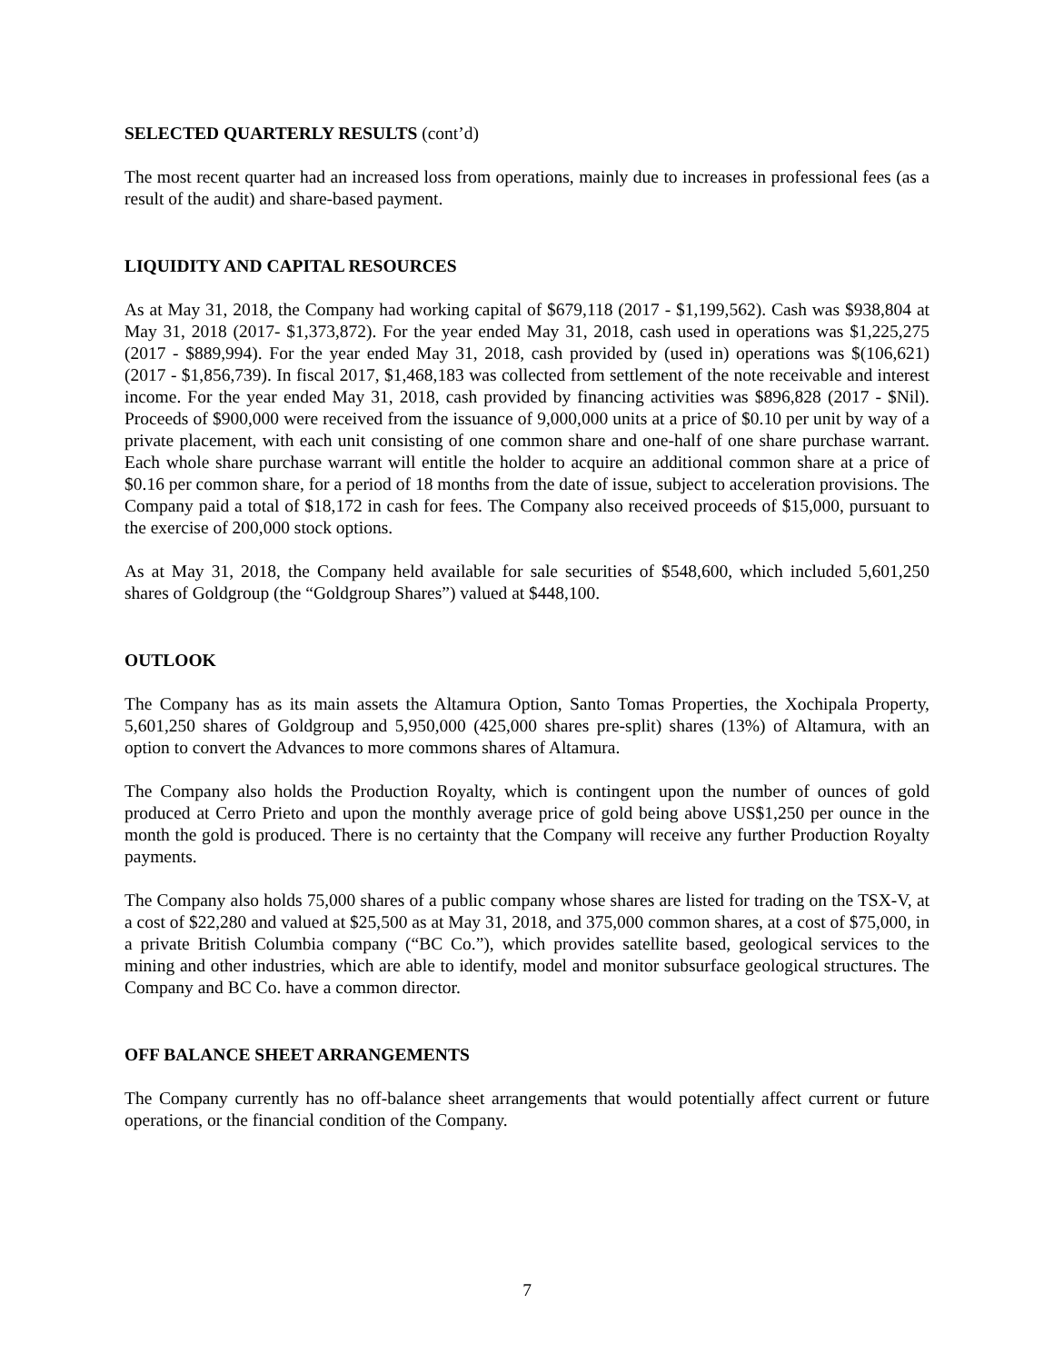SELECTED QUARTERLY RESULTS (cont’d)
The most recent quarter had an increased loss from operations, mainly due to increases in professional fees (as a result of the audit) and share-based payment.
LIQUIDITY AND CAPITAL RESOURCES
As at May 31, 2018, the Company had working capital of $679,118 (2017 - $1,199,562). Cash was $938,804 at May 31, 2018 (2017- $1,373,872). For the year ended May 31, 2018, cash used in operations was $1,225,275 (2017 - $889,994). For the year ended May 31, 2018, cash provided by (used in) operations was $(106,621) (2017 - $1,856,739). In fiscal 2017, $1,468,183 was collected from settlement of the note receivable and interest income. For the year ended May 31, 2018, cash provided by financing activities was $896,828 (2017 - $Nil). Proceeds of $900,000 were received from the issuance of 9,000,000 units at a price of $0.10 per unit by way of a private placement, with each unit consisting of one common share and one-half of one share purchase warrant. Each whole share purchase warrant will entitle the holder to acquire an additional common share at a price of $0.16 per common share, for a period of 18 months from the date of issue, subject to acceleration provisions. The Company paid a total of $18,172 in cash for fees. The Company also received proceeds of $15,000, pursuant to the exercise of 200,000 stock options.
As at May 31, 2018, the Company held available for sale securities of $548,600, which included 5,601,250 shares of Goldgroup (the “Goldgroup Shares”) valued at $448,100.
OUTLOOK
The Company has as its main assets the Altamura Option, Santo Tomas Properties, the Xochipala Property, 5,601,250 shares of Goldgroup and 5,950,000 (425,000 shares pre-split) shares (13%) of Altamura, with an option to convert the Advances to more commons shares of Altamura.
The Company also holds the Production Royalty, which is contingent upon the number of ounces of gold produced at Cerro Prieto and upon the monthly average price of gold being above US$1,250 per ounce in the month the gold is produced. There is no certainty that the Company will receive any further Production Royalty payments.
The Company also holds 75,000 shares of a public company whose shares are listed for trading on the TSX-V, at a cost of $22,280 and valued at $25,500 as at May 31, 2018, and 375,000 common shares, at a cost of $75,000, in a private British Columbia company (“BC Co.”), which provides satellite based, geological services to the mining and other industries, which are able to identify, model and monitor subsurface geological structures. The Company and BC Co. have a common director.
OFF BALANCE SHEET ARRANGEMENTS
The Company currently has no off-balance sheet arrangements that would potentially affect current or future operations, or the financial condition of the Company.
7